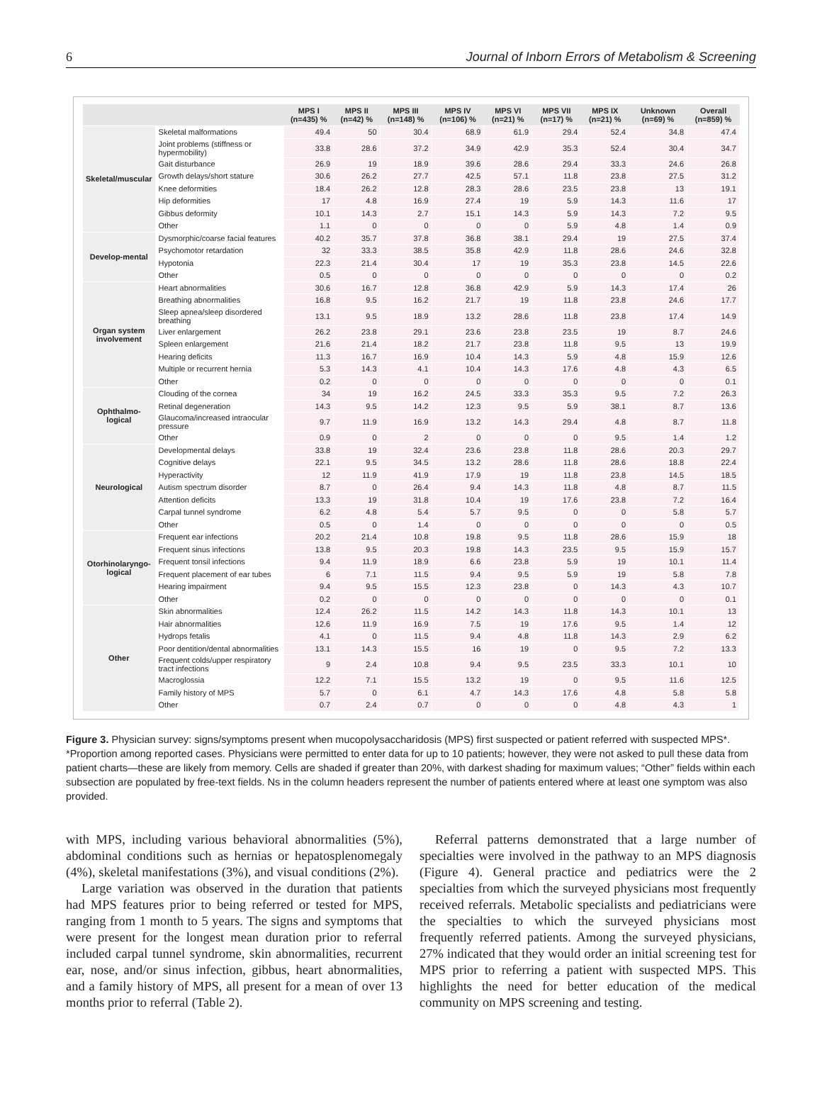6 Journal of Inborn Errors of Metabolism & Screening
| | | MPS I (n=435) % | MPS II (n=42) % | MPS III (n=148) % | MPS IV (n=106) % | MPS VI (n=21) % | MPS VII (n=17) % | MPS IX (n=21) % | Unknown (n=69) % | Overall (n=859) % |
| --- | --- | --- | --- | --- | --- | --- | --- | --- | --- | --- |
| Skeletal/muscular | Skeletal malformations | 49.4 | 50 | 30.4 | 68.9 | 61.9 | 29.4 | 52.4 | 34.8 | 47.4 |
| | Joint problems (stiffness or hypermobility) | 33.8 | 28.6 | 37.2 | 34.9 | 42.9 | 35.3 | 52.4 | 30.4 | 34.7 |
| | Gait disturbance | 26.9 | 19 | 18.9 | 39.6 | 28.6 | 29.4 | 33.3 | 24.6 | 26.8 |
| | Growth delays/short stature | 30.6 | 26.2 | 27.7 | 42.5 | 57.1 | 11.8 | 23.8 | 27.5 | 31.2 |
| | Knee deformities | 18.4 | 26.2 | 12.8 | 28.3 | 28.6 | 23.5 | 23.8 | 13 | 19.1 |
| | Hip deformities | 17 | 4.8 | 16.9 | 27.4 | 19 | 5.9 | 14.3 | 11.6 | 17 |
| | Gibbus deformity | 10.1 | 14.3 | 2.7 | 15.1 | 14.3 | 5.9 | 14.3 | 7.2 | 9.5 |
| | Other | 1.1 | 0 | 0 | 0 | 0 | 5.9 | 4.8 | 1.4 | 0.9 |
| Develop-mental | Dysmorphic/coarse facial features | 40.2 | 35.7 | 37.8 | 36.8 | 38.1 | 29.4 | 19 | 27.5 | 37.4 |
| | Psychomotor retardation | 32 | 33.3 | 38.5 | 35.8 | 42.9 | 11.8 | 28.6 | 24.6 | 32.8 |
| | Hypotonia | 22.3 | 21.4 | 30.4 | 17 | 19 | 35.3 | 23.8 | 14.5 | 22.6 |
| | Other | 0.5 | 0 | 0 | 0 | 0 | 0 | 0 | 0 | 0.2 |
| Organ system involvement | Heart abnormalities | 30.6 | 16.7 | 12.8 | 36.8 | 42.9 | 5.9 | 14.3 | 17.4 | 26 |
| | Breathing abnormalities | 16.8 | 9.5 | 16.2 | 21.7 | 19 | 11.8 | 23.8 | 24.6 | 17.7 |
| | Sleep apnea/sleep disordered breathing | 13.1 | 9.5 | 18.9 | 13.2 | 28.6 | 11.8 | 23.8 | 17.4 | 14.9 |
| | Liver enlargement | 26.2 | 23.8 | 29.1 | 23.6 | 23.8 | 23.5 | 19 | 8.7 | 24.6 |
| | Spleen enlargement | 21.6 | 21.4 | 18.2 | 21.7 | 23.8 | 11.8 | 9.5 | 13 | 19.9 |
| | Hearing deficits | 11.3 | 16.7 | 16.9 | 10.4 | 14.3 | 5.9 | 4.8 | 15.9 | 12.6 |
| | Multiple or recurrent hernia | 5.3 | 14.3 | 4.1 | 10.4 | 14.3 | 17.6 | 4.8 | 4.3 | 6.5 |
| | Other | 0.2 | 0 | 0 | 0 | 0 | 0 | 0 | 0 | 0.1 |
| Ophthalmo-logical | Clouding of the cornea | 34 | 19 | 16.2 | 24.5 | 33.3 | 35.3 | 9.5 | 7.2 | 26.3 |
| | Retinal degeneration | 14.3 | 9.5 | 14.2 | 12.3 | 9.5 | 5.9 | 38.1 | 8.7 | 13.6 |
| | Glaucoma/increased intraocular pressure | 9.7 | 11.9 | 16.9 | 13.2 | 14.3 | 29.4 | 4.8 | 8.7 | 11.8 |
| | Other | 0.9 | 0 | 2 | 0 | 0 | 0 | 9.5 | 1.4 | 1.2 |
| Neurological | Developmental delays | 33.8 | 19 | 32.4 | 23.6 | 23.8 | 11.8 | 28.6 | 20.3 | 29.7 |
| | Cognitive delays | 22.1 | 9.5 | 34.5 | 13.2 | 28.6 | 11.8 | 28.6 | 18.8 | 22.4 |
| | Hyperactivity | 12 | 11.9 | 41.9 | 17.9 | 19 | 11.8 | 23.8 | 14.5 | 18.5 |
| | Autism spectrum disorder | 8.7 | 0 | 26.4 | 9.4 | 14.3 | 11.8 | 4.8 | 8.7 | 11.5 |
| | Attention deficits | 13.3 | 19 | 31.8 | 10.4 | 19 | 17.6 | 23.8 | 7.2 | 16.4 |
| | Carpal tunnel syndrome | 6.2 | 4.8 | 5.4 | 5.7 | 9.5 | 0 | 0 | 5.8 | 5.7 |
| | Other | 0.5 | 0 | 1.4 | 0 | 0 | 0 | 0 | 0 | 0.5 |
| Otorhinolaryngo-logical | Frequent ear infections | 20.2 | 21.4 | 10.8 | 19.8 | 9.5 | 11.8 | 28.6 | 15.9 | 18 |
| | Frequent sinus infections | 13.8 | 9.5 | 20.3 | 19.8 | 14.3 | 23.5 | 9.5 | 15.9 | 15.7 |
| | Frequent tonsil infections | 9.4 | 11.9 | 18.9 | 6.6 | 23.8 | 5.9 | 19 | 10.1 | 11.4 |
| | Frequent placement of ear tubes | 6 | 7.1 | 11.5 | 9.4 | 9.5 | 5.9 | 19 | 5.8 | 7.8 |
| | Hearing impairment | 9.4 | 9.5 | 15.5 | 12.3 | 23.8 | 0 | 14.3 | 4.3 | 10.7 |
| | Other | 0.2 | 0 | 0 | 0 | 0 | 0 | 0 | 0 | 0.1 |
| Other | Skin abnormalities | 12.4 | 26.2 | 11.5 | 14.2 | 14.3 | 11.8 | 14.3 | 10.1 | 13 |
| | Hair abnormalities | 12.6 | 11.9 | 16.9 | 7.5 | 19 | 17.6 | 9.5 | 1.4 | 12 |
| | Hydrops fetalis | 4.1 | 0 | 11.5 | 9.4 | 4.8 | 11.8 | 14.3 | 2.9 | 6.2 |
| | Poor dentition/dental abnormalities | 13.1 | 14.3 | 15.5 | 16 | 19 | 0 | 9.5 | 7.2 | 13.3 |
| | Frequent colds/upper respiratory tract infections | 9 | 2.4 | 10.8 | 9.4 | 9.5 | 23.5 | 33.3 | 10.1 | 10 |
| | Macroglossia | 12.2 | 7.1 | 15.5 | 13.2 | 19 | 0 | 9.5 | 11.6 | 12.5 |
| | Family history of MPS | 5.7 | 0 | 6.1 | 4.7 | 14.3 | 17.6 | 4.8 | 5.8 | 5.8 |
| | Other | 0.7 | 2.4 | 0.7 | 0 | 0 | 0 | 4.8 | 4.3 | 1 |
Figure 3. Physician survey: signs/symptoms present when mucopolysaccharidosis (MPS) first suspected or patient referred with suspected MPS*.
*Proportion among reported cases. Physicians were permitted to enter data for up to 10 patients; however, they were not asked to pull these data from patient charts—these are likely from memory. Cells are shaded if greater than 20%, with darkest shading for maximum values; “Other” fields within each subsection are populated by free-text fields. Ns in the column headers represent the number of patients entered where at least one symptom was also provided.
with MPS, including various behavioral abnormalities (5%), abdominal conditions such as hernias or hepatosplenomegaly (4%), skeletal manifestations (3%), and visual conditions (2%).
Large variation was observed in the duration that patients had MPS features prior to being referred or tested for MPS, ranging from 1 month to 5 years. The signs and symptoms that were present for the longest mean duration prior to referral included carpal tunnel syndrome, skin abnormalities, recurrent ear, nose, and/or sinus infection, gibbus, heart abnormalities, and a family history of MPS, all present for a mean of over 13 months prior to referral (Table 2).
Referral patterns demonstrated that a large number of specialties were involved in the pathway to an MPS diagnosis (Figure 4). General practice and pediatrics were the 2 specialties from which the surveyed physicians most frequently received referrals. Metabolic specialists and pediatricians were the specialties to which the surveyed physicians most frequently referred patients. Among the surveyed physicians, 27% indicated that they would order an initial screening test for MPS prior to referring a patient with suspected MPS. This highlights the need for better education of the medical community on MPS screening and testing.